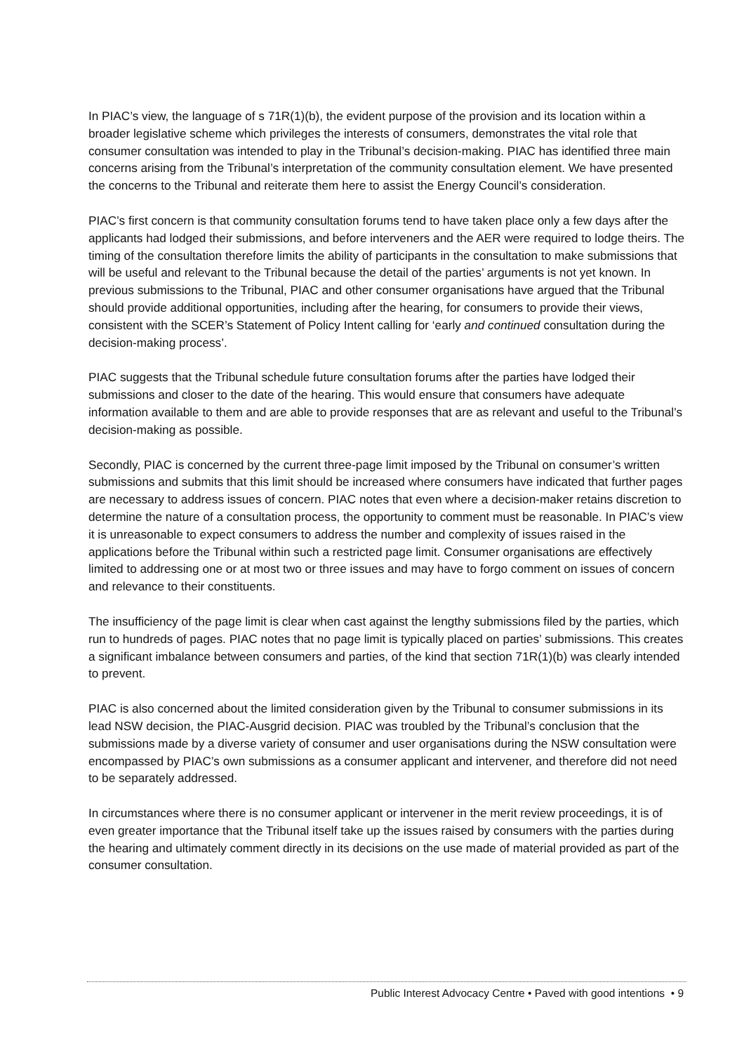In PIAC’s view, the language of s 71R(1)(b), the evident purpose of the provision and its location within a broader legislative scheme which privileges the interests of consumers, demonstrates the vital role that consumer consultation was intended to play in the Tribunal’s decision-making. PIAC has identified three main concerns arising from the Tribunal’s interpretation of the community consultation element. We have presented the concerns to the Tribunal and reiterate them here to assist the Energy Council’s consideration.
PIAC’s first concern is that community consultation forums tend to have taken place only a few days after the applicants had lodged their submissions, and before interveners and the AER were required to lodge theirs. The timing of the consultation therefore limits the ability of participants in the consultation to make submissions that will be useful and relevant to the Tribunal because the detail of the parties’ arguments is not yet known. In previous submissions to the Tribunal, PIAC and other consumer organisations have argued that the Tribunal should provide additional opportunities, including after the hearing, for consumers to provide their views, consistent with the SCER’s Statement of Policy Intent calling for ‘early and continued consultation during the decision-making process’.
PIAC suggests that the Tribunal schedule future consultation forums after the parties have lodged their submissions and closer to the date of the hearing. This would ensure that consumers have adequate information available to them and are able to provide responses that are as relevant and useful to the Tribunal’s decision-making as possible.
Secondly, PIAC is concerned by the current three-page limit imposed by the Tribunal on consumer’s written submissions and submits that this limit should be increased where consumers have indicated that further pages are necessary to address issues of concern. PIAC notes that even where a decision-maker retains discretion to determine the nature of a consultation process, the opportunity to comment must be reasonable. In PIAC’s view it is unreasonable to expect consumers to address the number and complexity of issues raised in the applications before the Tribunal within such a restricted page limit. Consumer organisations are effectively limited to addressing one or at most two or three issues and may have to forgo comment on issues of concern and relevance to their constituents.
The insufficiency of the page limit is clear when cast against the lengthy submissions filed by the parties, which run to hundreds of pages. PIAC notes that no page limit is typically placed on parties’ submissions. This creates a significant imbalance between consumers and parties, of the kind that section 71R(1)(b) was clearly intended to prevent.
PIAC is also concerned about the limited consideration given by the Tribunal to consumer submissions in its lead NSW decision, the PIAC-Ausgrid decision. PIAC was troubled by the Tribunal’s conclusion that the submissions made by a diverse variety of consumer and user organisations during the NSW consultation were encompassed by PIAC’s own submissions as a consumer applicant and intervener, and therefore did not need to be separately addressed.
In circumstances where there is no consumer applicant or intervener in the merit review proceedings, it is of even greater importance that the Tribunal itself take up the issues raised by consumers with the parties during the hearing and ultimately comment directly in its decisions on the use made of material provided as part of the consumer consultation.
Public Interest Advocacy Centre • Paved with good intentions • 9